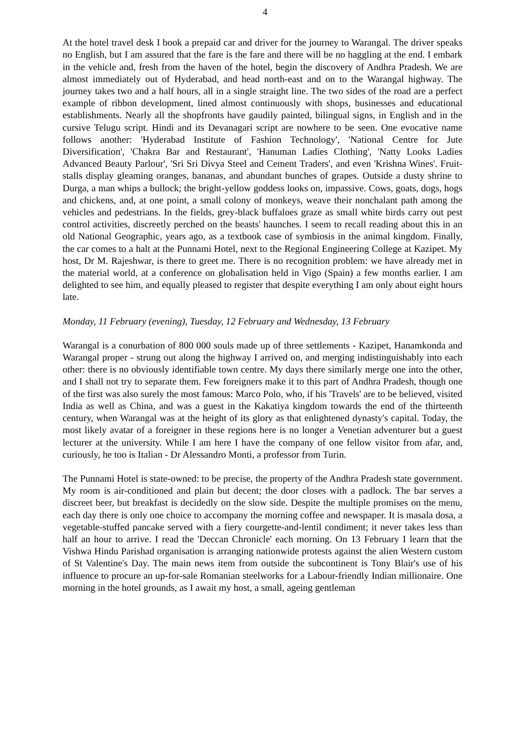4
At the hotel travel desk I book a prepaid car and driver for the journey to Warangal. The driver speaks no English, but I am assured that the fare is the fare and there will be no haggling at the end. I embark in the vehicle and, fresh from the haven of the hotel, begin the discovery of Andhra Pradesh. We are almost immediately out of Hyderabad, and head north-east and on to the Warangal highway. The journey takes two and a half hours, all in a single straight line. The two sides of the road are a perfect example of ribbon development, lined almost continuously with shops, businesses and educational establishments. Nearly all the shopfronts have gaudily painted, bilingual signs, in English and in the cursive Telugu script. Hindi and its Devanagari script are nowhere to be seen. One evocative name follows another: 'Hyderabad Institute of Fashion Technology', 'National Centre for Jute Diversification', 'Chakra Bar and Restaurant', 'Hanuman Ladies Clothing', 'Natty Looks Ladies Advanced Beauty Parlour', 'Sri Sri Divya Steel and Cement Traders', and even 'Krishna Wines'. Fruit-stalls display gleaming oranges, bananas, and abundant bunches of grapes. Outside a dusty shrine to Durga, a man whips a bullock; the bright-yellow goddess looks on, impassive. Cows, goats, dogs, hogs and chickens, and, at one point, a small colony of monkeys, weave their nonchalant path among the vehicles and pedestrians. In the fields, grey-black buffaloes graze as small white birds carry out pest control activities, discreetly perched on the beasts' haunches. I seem to recall reading about this in an old National Geographic, years ago, as a textbook case of symbiosis in the animal kingdom. Finally, the car comes to a halt at the Punnami Hotel, next to the Regional Engineering College at Kazipet. My host, Dr M. Rajeshwar, is there to greet me. There is no recognition problem: we have already met in the material world, at a conference on globalisation held in Vigo (Spain) a few months earlier. I am delighted to see him, and equally pleased to register that despite everything I am only about eight hours late.
Monday, 11 February (evening), Tuesday, 12 February and Wednesday, 13 February
Warangal is a conurbation of 800 000 souls made up of three settlements - Kazipet, Hanamkonda and Warangal proper - strung out along the highway I arrived on, and merging indistinguishably into each other: there is no obviously identifiable town centre. My days there similarly merge one into the other, and I shall not try to separate them. Few foreigners make it to this part of Andhra Pradesh, though one of the first was also surely the most famous: Marco Polo, who, if his 'Travels' are to be believed, visited India as well as China, and was a guest in the Kakatiya kingdom towards the end of the thirteenth century, when Warangal was at the height of its glory as that enlightened dynasty's capital. Today, the most likely avatar of a foreigner in these regions here is no longer a Venetian adventurer but a guest lecturer at the university. While I am here I have the company of one fellow visitor from afar, and, curiously, he too is Italian - Dr Alessandro Monti, a professor from Turin.
The Punnami Hotel is state-owned: to be precise, the property of the Andhra Pradesh state government. My room is air-conditioned and plain but decent; the door closes with a padlock. The bar serves a discreet beer, but breakfast is decidedly on the slow side. Despite the multiple promises on the menu, each day there is only one choice to accompany the morning coffee and newspaper. It is masala dosa, a vegetable-stuffed pancake served with a fiery courgette-and-lentil condiment; it never takes less than half an hour to arrive. I read the 'Deccan Chronicle' each morning. On 13 February I learn that the Vishwa Hindu Parishad organisation is arranging nationwide protests against the alien Western custom of St Valentine's Day. The main news item from outside the subcontinent is Tony Blair's use of his influence to procure an up-for-sale Romanian steelworks for a Labour-friendly Indian millionaire. One morning in the hotel grounds, as I await my host, a small, ageing gentleman